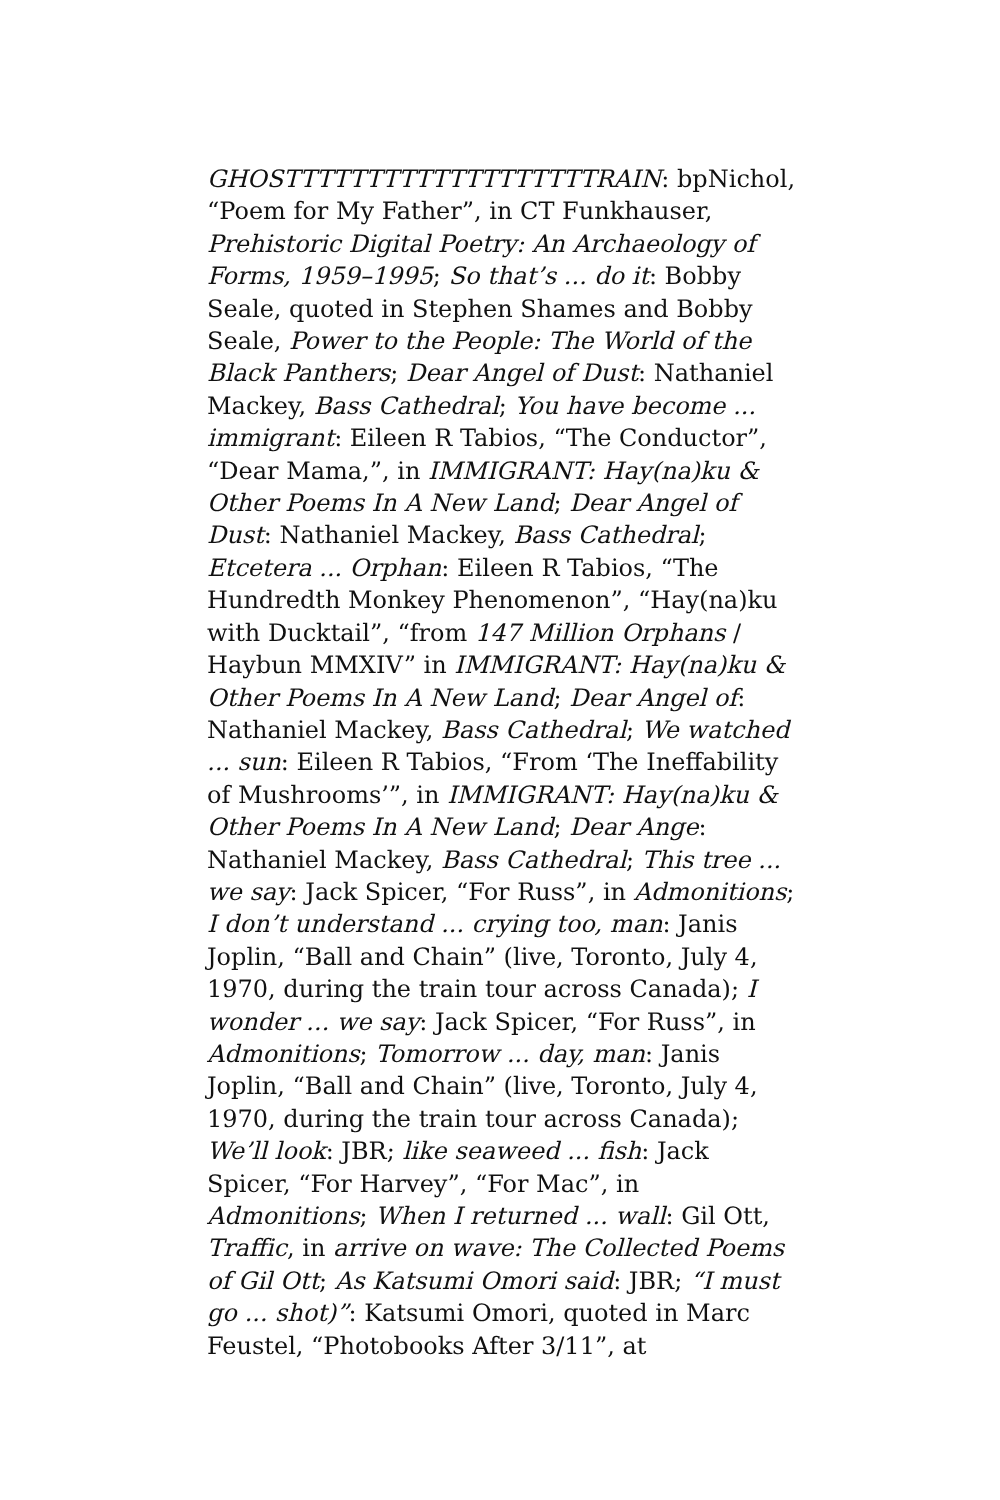GHOSTTTTTTTTTTTTTTTTTTTRAIN: bpNichol, “Poem for My Father”, in CT Funkhauser, Prehistoric Digital Poetry: An Archaeology of Forms, 1959–1995; So that’s ... do it: Bobby Seale, quoted in Stephen Shames and Bobby Seale, Power to the People: The World of the Black Panthers; Dear Angel of Dust: Nathaniel Mackey, Bass Cathedral; You have become ... immigrant: Eileen R Tabios, “The Conductor”, “Dear Mama,”, in IMMIGRANT: Hay(na)ku & Other Poems In A New Land; Dear Angel of Dust: Nathaniel Mackey, Bass Cathedral; Etcetera ... Orphan: Eileen R Tabios, “The Hundredth Monkey Phenomenon”, “Hay(na)ku with Ducktail”, “from 147 Million Orphans / Haybun MMXIV” in IMMIGRANT: Hay(na)ku & Other Poems In A New Land; Dear Angel of: Nathaniel Mackey, Bass Cathedral; We watched ... sun: Eileen R Tabios, “From ‘The Ineffability of Mushrooms’”, in IMMIGRANT: Hay(na)ku & Other Poems In A New Land; Dear Ange: Nathaniel Mackey, Bass Cathedral; This tree ... we say: Jack Spicer, “For Russ”, in Admonitions; I don’t understand ... crying too, man: Janis Joplin, “Ball and Chain” (live, Toronto, July 4, 1970, during the train tour across Canada); I wonder ... we say: Jack Spicer, “For Russ”, in Admonitions; Tomorrow ... day, man: Janis Joplin, “Ball and Chain” (live, Toronto, July 4, 1970, during the train tour across Canada); We’ll look: JBR; like seaweed ... fish: Jack Spicer, “For Harvey”, “For Mac”, in Admonitions; When I returned ... wall: Gil Ott, Traffic, in arrive on wave: The Collected Poems of Gil Ott; As Katsumi Omori said: JBR; “I must go ... shot)”: Katsumi Omori, quoted in Marc Feustel, “Photobooks After 3/11”, at